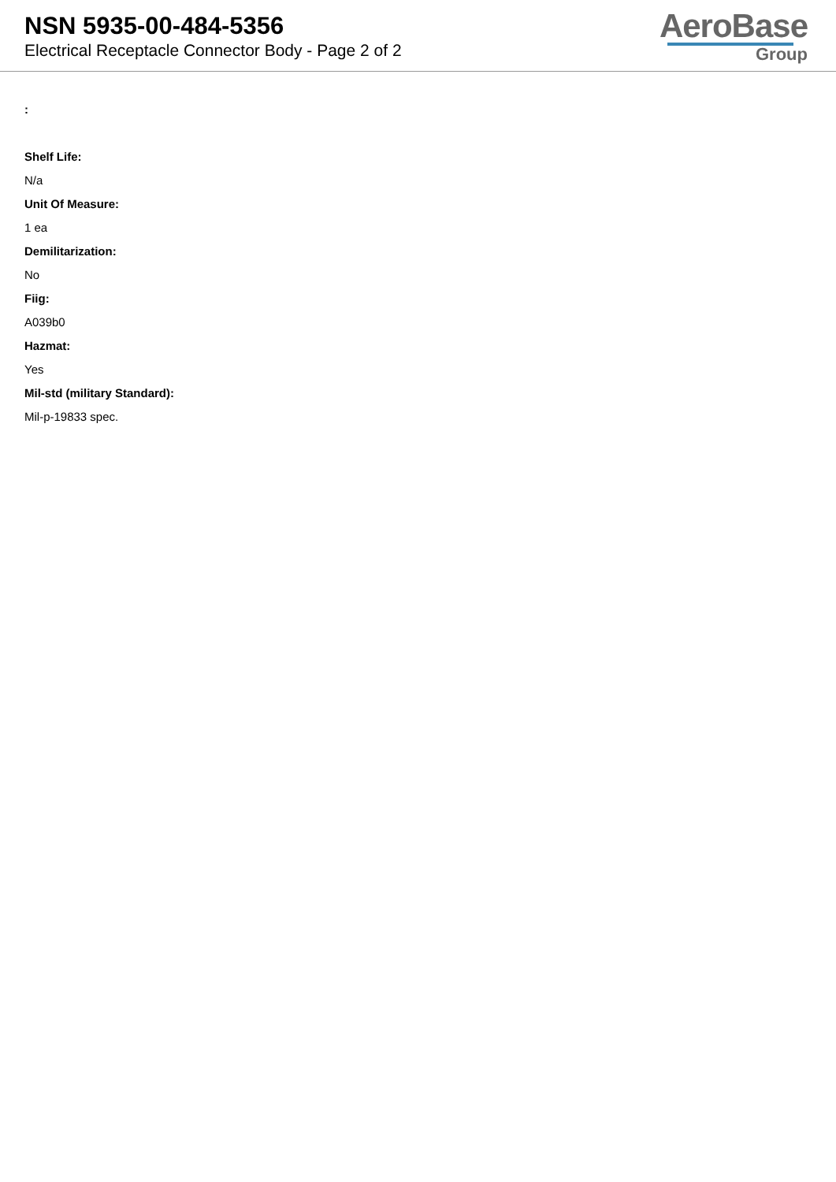NSN 5935-00-484-5356
Electrical Receptacle Connector Body - Page 2 of 2
AeroBase
Group
:
Shelf Life:
N/a
Unit Of Measure:
1 ea
Demilitarization:
No
Fiig:
A039b0
Hazmat:
Yes
Mil-std (military Standard):
Mil-p-19833 spec.